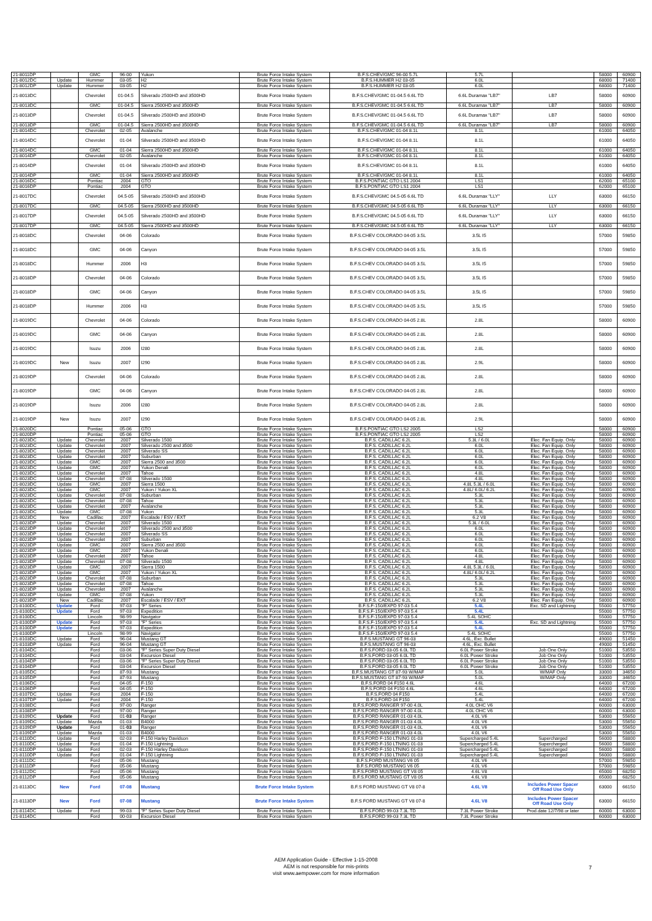| 21-8011DP | | GMC | 96-00 | Yukon | Brute Force Intake System | B.F.S.CHEV/GMC 96-00 5.7L | 5.7L | | 58000 | 60900 |
| 21-8012DC | Update | Hummer | 03-05 | H2 | Brute Force Intake System | B.F.S.HUMMER H2 03-05 | 6.0L | | 68000 | 71400 |
| 21-8012DP | Update | Hummer | 03-05 | H2 | Brute Force Intake System | B.F.S.HUMMER H2 03-05 | 6.0L | | 68000 | 71400 |
| 21-8013DC | | Chevrolet | 01-04.5 | Silverado 2500HD and 3500HD | Brute Force Intake System | B.F.S.CHEV/GMC 01-04.5 6.6L TD | 6.6L Duramax "LB7" | LB7 | 58000 | 60900 |
| 21-8013DC | | GMC | 01-04.5 | Sierra 2500HD and 3500HD | Brute Force Intake System | B.F.S.CHEV/GMC 01-04.5 6.6L TD | 6.6L Duramax "LB7" | LB7 | 58000 | 60900 |
| 21-8013DP | | Chevrolet | 01-04.5 | Silverado 2500HD and 3500HD | Brute Force Intake System | B.F.S.CHEV/GMC 01-04.5 6.6L TD | 6.6L Duramax "LB7" | LB7 | 58000 | 60900 |
| 21-8013DP | | GMC | 01-04.5 | Sierra 2500HD and 3500HD | Brute Force Intake System | B.F.S.CHEV/GMC 01-04.5 6.6L TD | 6.6L Duramax "LB7" | LB7 | 58000 | 60900 |
| 21-8014DC | | Chevrolet | 02-05 | Avalanche | Brute Force Intake System | B.F.S.CHEV/GMC 01-04 8.1L | 8.1L | | 61000 | 64050 |
| 21-8014DC | | Chevrolet | 01-04 | Silverado 2500HD and 3500HD | Brute Force Intake System | B.F.S.CHEV/GMC 01-04 8.1L | 8.1L | | 61000 | 64050 |
| 21-8014DC | | GMC | 01-04 | Sierra 2500HD and 3500HD | Brute Force Intake System | B.F.S.CHEV/GMC 01-04 8.1L | 8.1L | | 61000 | 64050 |
| 21-8014DP | | Chevrolet | 02-05 | Avalanche | Brute Force Intake System | B.F.S.CHEV/GMC 01-04 8.1L | 8.1L | | 61000 | 64050 |
| 21-8014DP | | Chevrolet | 01-04 | Silverado 2500HD and 3500HD | Brute Force Intake System | B.F.S.CHEV/GMC 01-04 8.1L | 8.1L | | 61000 | 64050 |
| 21-8014DP | | GMC | 01-04 | Sierra 2500HD and 3500HD | Brute Force Intake System | B.F.S.CHEV/GMC 01-04 8.1L | 8.1L | | 61000 | 64050 |
| 21-8016DC | | Pontiac | 2004 | GTO | Brute Force Intake System | B.F.S.PONTIAC GTO LS1 2004 | LS1 | | 62000 | 65100 |
| 21-8016DP | | Pontiac | 2004 | GTO | Brute Force Intake System | B.F.S.PONTIAC GTO LS1 2004 | LS1 | | 62000 | 65100 |
| 21-8017DC | | Chevrolet | 04.5-05 | Silverado 2500HD and 3500HD | Brute Force Intake System | B.F.S.CHEV/GMC 04.5-05 6.6L TD | 6.6L Duramax "LLY" | LLY | 63000 | 66150 |
| 21-8017DC | | GMC | 04.5-05 | Sierra 2500HD and 3500HD | Brute Force Intake System | B.F.S.CHEV/GMC 04.5-05 6.6L TD | 6.6L Duramax "LLY" | LLY | 63000 | 66150 |
| 21-8017DP | | Chevrolet | 04.5-05 | Silverado 2500HD and 3500HD | Brute Force Intake System | B.F.S.CHEV/GMC 04.5-05 6.6L TD | 6.6L Duramax "LLY" | LLY | 63000 | 66150 |
| 21-8017DP | | GMC | 04.5-05 | Sierra 2500HD and 3500HD | Brute Force Intake System | B.F.S.CHEV/GMC 04.5-05 6.6L TD | 6.6L Duramax "LLY" | LLY | 63000 | 66150 |
| 21-8018DC | | Chevrolet | 04-06 | Colorado | Brute Force Intake System | B.F.S.CHEV COLORADO 04-05 3.5L | 3.5L I5 | | 57000 | 59850 |
| 21-8018DC | | GMC | 04-06 | Canyon | Brute Force Intake System | B.F.S.CHEV COLORADO 04-05 3.5L | 3.5L I5 | | 57000 | 59850 |
| 21-8018DC | | Hummer | 2006 | H3 | Brute Force Intake System | B.F.S.CHEV COLORADO 04-05 3.5L | 3.5L I5 | | 57000 | 59850 |
| 21-8018DP | | Chevrolet | 04-06 | Colorado | Brute Force Intake System | B.F.S.CHEV COLORADO 04-05 3.5L | 3.5L I5 | | 57000 | 59850 |
| 21-8018DP | | GMC | 04-06 | Canyon | Brute Force Intake System | B.F.S.CHEV COLORADO 04-05 3.5L | 3.5L I5 | | 57000 | 59850 |
| 21-8018DP | | Hummer | 2006 | H3 | Brute Force Intake System | B.F.S.CHEV COLORADO 04-05 3.5L | 3.5L I5 | | 57000 | 59850 |
| 21-8019DC | | Chevrolet | 04-06 | Colorado | Brute Force Intake System | B.F.S.CHEV COLORADO 04-05 2.8L | 2.8L | | 58000 | 60900 |
| 21-8019DC | | GMC | 04-06 | Canyon | Brute Force Intake System | B.F.S.CHEV COLORADO 04-05 2.8L | 2.8L | | 58000 | 60900 |
| 21-8019DC | | Isuzu | 2006 | I280 | Brute Force Intake System | B.F.S.CHEV COLORADO 04-05 2.8L | 2.8L | | 58000 | 60900 |
| 21-8019DC | New | Isuzu | 2007 | I290 | Brute Force Intake System | B.F.S.CHEV COLORADO 04-05 2.8L | 2.9L | | 58000 | 60900 |
| 21-8019DP | | Chevrolet | 04-06 | Colorado | Brute Force Intake System | B.F.S.CHEV COLORADO 04-05 2.8L | 2.8L | | 58000 | 60900 |
| 21-8019DP | | GMC | 04-06 | Canyon | Brute Force Intake System | B.F.S.CHEV COLORADO 04-05 2.8L | 2.8L | | 58000 | 60900 |
| 21-8019DP | | Isuzu | 2006 | I280 | Brute Force Intake System | B.F.S.CHEV COLORADO 04-05 2.8L | 2.8L | | 58000 | 60900 |
| 21-8019DP | New | Isuzu | 2007 | I290 | Brute Force Intake System | B.F.S.CHEV COLORADO 04-05 2.8L | 2.9L | | 58000 | 60900 |
| 21-8020DC | | Pontiac | 05-06 | GTO | Brute Force Intake System | B.F.S.PONTIAC GTO LS2 2005 | LS2 | | 58000 | 60900 |
| 21-8020DP | | Pontiac | 05-06 | GTO | Brute Force Intake System | B.F.S.PONTIAC GTO LS2 2005 | LS2 | | 58000 | 60900 |
| 21-8023DC | Update | Chevrolet | 2007 | Silverado 1500 | Brute Force Intake System | B.F.S. CADILLAC 6.2L | 5.3L / 6.0L | Elec. Fan Equip. Only | 58000 | 60900 |
| 21-8023DC | Update | Chevrolet | 2007 | Silverado 2500 and 3500 | Brute Force Intake System | B.F.S. CADILLAC 6.2L | 6.0L | Elec. Fan Equip. Only | 58000 | 60900 |
| 21-8023DC | Update | Chevrolet | 2007 | Silverado SS | Brute Force Intake System | B.F.S. CADILLAC 6.2L | 6.0L | Elec. Fan Equip. Only | 58000 | 60900 |
| 21-8023DC | Update | Chevrolet | 2007 | Suburban | Brute Force Intake System | B.F.S. CADILLAC 6.2L | 6.0L | Elec. Fan Equip. Only | 58000 | 60900 |
| 21-8023DC | Update | GMC | 2007 | Sierra 2500 and 3500 | Brute Force Intake System | B.F.S. CADILLAC 6.2L | 6.0L | Elec. Fan Equip. Only | 58000 | 60900 |
| 21-8023DC | Update | GMC | 2007 | Yukon Denali | Brute Force Intake System | B.F.S. CADILLAC 6.2L | 6.0L | Elec. Fan Equip. Only | 58000 | 60900 |
| 21-8023DC | Update | Chevrolet | 2007 | Tahoe | Brute Force Intake System | B.F.S. CADILLAC 6.2L | 4.8L | Elec. Fan Equip. Only | 58000 | 60900 |
| 21-8023DC | Update | Chevrolet | 07-08 | Silverado 1500 | Brute Force Intake System | B.F.S. CADILLAC 6.2L | 4.8L | Elec. Fan Equip. Only | 58000 | 60900 |
| 21-8023DC | Update | GMC | 2007 | Sierra 1500 | Brute Force Intake System | B.F.S. CADILLAC 6.2L | 4.8L 5.3L / 6.0L | Elec. Fan Equip. Only | 58000 | 60900 |
| 21-8023DC | Update | GMC | 2007 | Yukon / Yukon XL | Brute Force Intake System | B.F.S. CADILLAC 6.2L | 4.8L/ 6.0L/ 6.2L | Elec. Fan Equip. Only | 58000 | 60900 |
| 21-8023DC | Update | Chevrolet | 07-08 | Suburban | Brute Force Intake System | B.F.S. CADILLAC 6.2L | 5.3L | Elec. Fan Equip. Only | 58000 | 60900 |
| 21-8023DC | Update | Chevrolet | 07-08 | Tahoe | Brute Force Intake System | B.F.S. CADILLAC 6.2L | 5.3L | Elec. Fan Equip. Only | 58000 | 60900 |
| 21-8023DC | Update | Chevrolet | 2007 | Avalanche | Brute Force Intake System | B.F.S. CADILLAC 6.2L | 5.3L | Elec. Fan Equip. Only | 58000 | 60900 |
| 21-8023DC | Update | GMC | 07-08 | Yukon | Brute Force Intake System | B.F.S. CADILLAC 6.2L | 5.3L | Elec. Fan Equip. Only | 58000 | 60900 |
| 21-8023DC | New | Cadillac | 2007 | Escalade / ESV / EXT | Brute Force Intake System | B.F.S. CADILLAC 6.2L | 6.2 V8 | Elec. Fan Equip. Only | 58000 | 60900 |
| 21-8023DP | Update | Chevrolet | 2007 | Silverado 1500 | Brute Force Intake System | B.F.S. CADILLAC 6.2L | 5.3L / 6.0L | Elec. Fan Equip. Only | 58000 | 60900 |
| 21-8023DP | Update | Chevrolet | 2007 | Silverado 2500 and 3500 | Brute Force Intake System | B.F.S. CADILLAC 6.2L | 6.0L | Elec. Fan Equip. Only | 58000 | 60900 |
| 21-8023DP | Update | Chevrolet | 2007 | Silverado SS | Brute Force Intake System | B.F.S. CADILLAC 6.2L | 6.0L | Elec. Fan Equip. Only | 58000 | 60900 |
| 21-8023DP | Update | Chevrolet | 2007 | Suburban | Brute Force Intake System | B.F.S. CADILLAC 6.2L | 6.0L | Elec. Fan Equip. Only | 58000 | 60900 |
| 21-8023DP | Update | GMC | 2007 | Sierra 2500 and 3500 | Brute Force Intake System | B.F.S. CADILLAC 6.2L | 6.0L | Elec. Fan Equip. Only | 58000 | 60900 |
| 21-8023DP | Update | GMC | 2007 | Yukon Denali | Brute Force Intake System | B.F.S. CADILLAC 6.2L | 6.0L | Elec. Fan Equip. Only | 58000 | 60900 |
| 21-8023DP | Update | Chevrolet | 2007 | Tahoe | Brute Force Intake System | B.F.S. CADILLAC 6.2L | 4.8L | Elec. Fan Equip. Only | 58000 | 60900 |
| 21-8023DP | Update | Chevrolet | 07-08 | Silverado 1500 | Brute Force Intake System | B.F.S. CADILLAC 6.2L | 4.8L | Elec. Fan Equip. Only | 58000 | 60900 |
| 21-8023DP | Update | GMC | 2007 | Sierra 1500 | Brute Force Intake System | B.F.S. CADILLAC 6.2L | 4.8L 5.3L / 6.0L | Elec. Fan Equip. Only | 58000 | 60900 |
| 21-8023DP | Update | GMC | 2007 | Yukon / Yukon XL | Brute Force Intake System | B.F.S. CADILLAC 6.2L | 4.8L/ 6.0L/ 6.2L | Elec. Fan Equip. Only | 58000 | 60900 |
| 21-8023DP | Update | Chevrolet | 07-08 | Suburban | Brute Force Intake System | B.F.S. CADILLAC 6.2L | 5.3L | Elec. Fan Equip. Only | 58000 | 60900 |
| 21-8023DP | Update | Chevrolet | 07-08 | Tahoe | Brute Force Intake System | B.F.S. CADILLAC 6.2L | 5.3L | Elec. Fan Equip. Only | 58000 | 60900 |
| 21-8023DP | Update | Chevrolet | 2007 | Avalanche | Brute Force Intake System | B.F.S. CADILLAC 6.2L | 5.3L | Elec. Fan Equip. Only | 58000 | 60900 |
| 21-8023DP | Update | GMC | 07-08 | Yukon | Brute Force Intake System | B.F.S. CADILLAC 6.2L | 5.3L | Elec. Fan Equip. Only | 58000 | 60900 |
| 21-8023DP | New | Cadillac | 2007 | Escalade / ESV / EXT | Brute Force Intake System | B.F.S. CADILLAC 6.2L | 6.2 V8 | Elec. Fan Equip. Only | 58000 | 60900 |
| 21-8100DC | Update | Ford | 97-03 | "F" Series | Brute Force Intake System | B.F.S.F-150/EXPD 97-03 5.4 | 5.4L | Exc. SD and Lightning | 55000 | 57750 |
| 21-8100DC | Update | Ford | 97-03 | Expedition | Brute Force Intake System | B.F.S.F-150/EXPD 97-03 5.4 | 5.4L | | 55000 | 57750 |
| 21-8100DC | | Lincoln | 98-99 | Navigator | Brute Force Intake System | B.F.S.F-150/EXPD 97-03 5.4 | 5.4L SOHC | | 55000 | 57750 |
| 21-8100DP | Update | Ford | 97-03 | "F" Series | Brute Force Intake System | B.F.S.F-150/EXPD 97-03 5.4 | 5.4L | Exc. SD and Lightning | 55000 | 57750 |
| 21-8100DP | Update | Ford | 97-03 | Expedition | Brute Force Intake System | B.F.S.F-150/EXPD 97-03 5.4 | 5.4L | | 55000 | 57750 |
| 21-8100DP | | Lincoln | 98-99 | Navigator | Brute Force Intake System | B.F.S.F-150/EXPD 97-03 5.4 | 5.4L SOHC | | 55000 | 57750 |
| 21-8103DC | Update | Ford | 96-04 | Mustang GT | Brute Force Intake System | B.F.S.MUSTANG GT 96-03 | 4.6L, Exc. Bullet | | 49000 | 51450 |
| 21-8103DP | Update | Ford | 96-04 | Mustang GT | Brute Force Intake System | B.F.S.MUSTANG GT 96-03 | 4.6L, Exc. Bullet | | 49000 | 51450 |
| 21-8104DC | | Ford | 03-06 | "F" Series Super Duty Diesel | Brute Force Intake System | B.F.S.FORD 03-05 6.0L TD | 6.0L Power Stroke | Job One Only | 51000 | 53550 |
| 21-8104DC | | Ford | 03-04 | Excursion Diesel | Brute Force Intake System | B.F.S.FORD 03-05 6.0L TD | 6.0L Power Stroke | Job One Only | 51000 | 53550 |
| 21-8104DP | | Ford | 03-06 | "F" Series Super Duty Diesel | Brute Force Intake System | B.F.S.FORD 03-05 6.0L TD | 6.0L Power Stroke | Job One Only | 51000 | 53550 |
| 21-8104DP | | Ford | 03-04 | Excursion Diesel | Brute Force Intake System | B.F.S.FORD 03-05 6.0L TD | 6.0L Power Stroke | Job One Only | 51000 | 53550 |
| 21-8105DC | | Ford | 87-93 | Mustang | Brute Force Intake System | B.F.S.MUSTANG GT 87-93 W/MAF | 5.0L | W/MAF Only | 33000 | 34650 |
| 21-8105DP | | Ford | 87-93 | Mustang | Brute Force Intake System | B.F.S.MUSTANG GT 87-93 W/MAF | 5.0L | W/MAF Only | 33000 | 34650 |
| 21-8106DC | | Ford | 04-05 | F-150 | Brute Force Intake System | B.F.S.FORD 04 F150 4.6L | 4.6L | | 64000 | 67200 |
| 21-8106DP | | Ford | 04-05 | F-150 | Brute Force Intake System | B.F.S.FORD 04 F150 4.6L | 4.6L | | 64000 | 67200 |
| 21-8107DC | Update | Ford | 2004 | F-150 | Brute Force Intake System | B.F.S.FORD 04 F150 | 5.4L | | 64000 | 67200 |
| 21-8107DP | Update | Ford | 2004 | F-150 | Brute Force Intake System | B.F.S.FORD 04 F150 | 5.4L | | 64000 | 67200 |
| 21-8108DC | | Ford | 97-00 | Ranger | Brute Force Intake System | B.F.S.FORD RANGER 97-00 4.0L | 4.0L OHC V6 | | 60000 | 63000 |
| 21-8108DP | | Ford | 97-00 | Ranger | Brute Force Intake System | B.F.S.FORD RANGER 97-00 4.0L | 4.0L OHC V6 | | 60000 | 63000 |
| 21-8109DC | Update | Ford | 01- 03 | Ranger | Brute Force Intake System | B.F.S.FORD RANGER 01-03 4.0L | 4.0L V6 | | 53000 | 55650 |
| 21-8109DC | Update | Mazda | 01-03 | B4000 | Brute Force Intake System | B.F.S.FORD RANGER 01-03 4.0L | 4.0L V6 | | 53000 | 55650 |
| 21-8109DP | Update | Ford | 01- 03 | Ranger | Brute Force Intake System | B.F.S.FORD RANGER 01-03 4.0L | 4.0L V6 | | 53000 | 55650 |
| 21-8109DP | Update | Mazda | 01-03 | B4000 | Brute Force Intake System | B.F.S.FORD RANGER 01-03 4.0L | 4.0L V6 | | 53000 | 55650 |
| 21-8110DC | Update | Ford | 02-03 | F-150 Harley Davidson | Brute Force Intake System | B.F.S.FORD F-150 LTNING 01-03 | Supercharged 5.4L | Supercharged | 56000 | 58800 |
| 21-8110DC | Update | Ford | 01-04 | F-150 Lightning | Brute Force Intake System | B.F.S.FORD F-150 LTNING 01-03 | Supercharged 5.4L | Supercharged | 56000 | 58800 |
| 21-8110DP | Update | Ford | 02-03 | F-150 Harley Davidson | Brute Force Intake System | B.F.S.FORD F-150 LTNING 01-03 | Supercharged 5.4L | Supercharged | 56000 | 58800 |
| 21-8110DP | Update | Ford | 01-04 | F-150 Lightning | Brute Force Intake System | B.F.S.FORD F-150 LTNING 01-03 | Supercharged 5.4L | Supercharged | 56000 | 58800 |
| 21-8111DC | | Ford | 05-06 | Mustang | Brute Force Intake System | B.F.S.FORD MUSTANG V6 05 | 4.0L V6 | | 57000 | 59850 |
| 21-8111DP | | Ford | 05-06 | Mustang | Brute Force Intake System | B.F.S.FORD MUSTANG V6 05 | 4.0L V6 | | 57000 | 59850 |
| 21-8112DC | | Ford | 05-06 | Mustang | Brute Force Intake System | B.F.S.FORD MUSTANG GT V8 05 | 4.6L V8 | | 65000 | 68250 |
| 21-8112DP | | Ford | 05-06 | Mustang | Brute Force Intake System | B.F.S.FORD MUSTANG GT V8 05 | 4.6L V8 | | 65000 | 68250 |
| 21-8113DC | New | Ford | 07-08 | Mustang | Brute Force Intake System | B.F.S FORD MUSTANG GT V8 07-8 | 4.6L V8 | Includes Power Spacer Off Road Use Only | 63000 | 66150 |
| 21-8113DP | New | Ford | 07-08 | Mustang | Brute Force Intake System | B.F.S FORD MUSTANG GT V8 07-8 | 4.6L V8 | Includes Power Spacer Off Road Use Only | 63000 | 66150 |
| 21-8114DC | Update | Ford | 99-03 | "F" Series Super Duty Diesel | Brute Force Intake System | B.F.S.FORD 99-03 7.3L TD | 7.3L Power Stroke | Prod.date 12/7/98 or later | 60000 | 63000 |
| 21-8114DC | | Ford | 00-03 | Excursion Diesel | Brute Force Intake System | B.F.S.FORD 99-03 7.3L TD | 7.3L Power Stroke | | 60000 | 63000 |
AEM Application Guide - Effective 1-15-2008
AEM is not responsible for mis-prints
visit www.aempower.com for more information
7